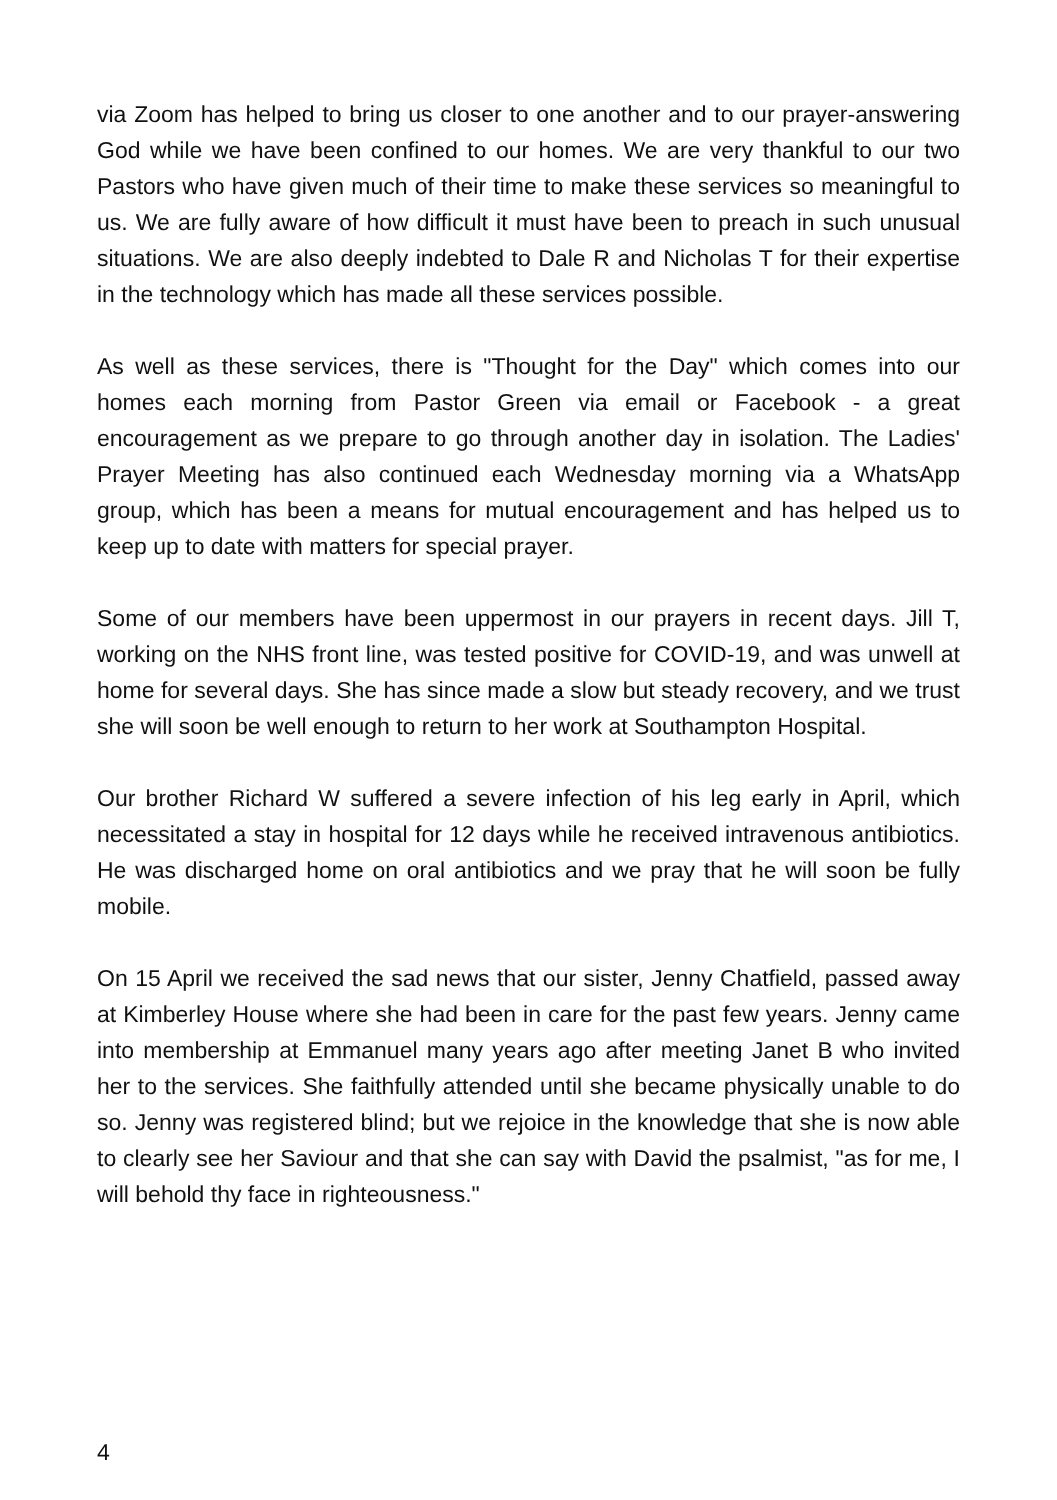via Zoom has helped to bring us closer to one another and to our prayer-answering God while we have been confined to our homes. We are very thankful to our two Pastors who have given much of their time to make these services so meaningful to us. We are fully aware of how difficult it must have been to preach in such unusual situations. We are also deeply indebted to Dale R and Nicholas T for their expertise in the technology which has made all these services possible.
As well as these services, there is "Thought for the Day" which comes into our homes each morning from Pastor Green via email or Facebook - a great encouragement as we prepare to go through another day in isolation. The Ladies' Prayer Meeting has also continued each Wednesday morning via a WhatsApp group, which has been a means for mutual encouragement and has helped us to keep up to date with matters for special prayer.
Some of our members have been uppermost in our prayers in recent days. Jill T, working on the NHS front line, was tested positive for COVID-19, and was unwell at home for several days. She has since made a slow but steady recovery, and we trust she will soon be well enough to return to her work at Southampton Hospital.
Our brother Richard W suffered a severe infection of his leg early in April, which necessitated a stay in hospital for 12 days while he received intravenous antibiotics. He was discharged home on oral antibiotics and we pray that he will soon be fully mobile.
On 15 April we received the sad news that our sister, Jenny Chatfield, passed away at Kimberley House where she had been in care for the past few years. Jenny came into membership at Emmanuel many years ago after meeting Janet B who invited her to the services. She faithfully attended until she became physically unable to do so. Jenny was registered blind; but we rejoice in the knowledge that she is now able to clearly see her Saviour and that she can say with David the psalmist, "as for me, I will behold thy face in righteousness."
4